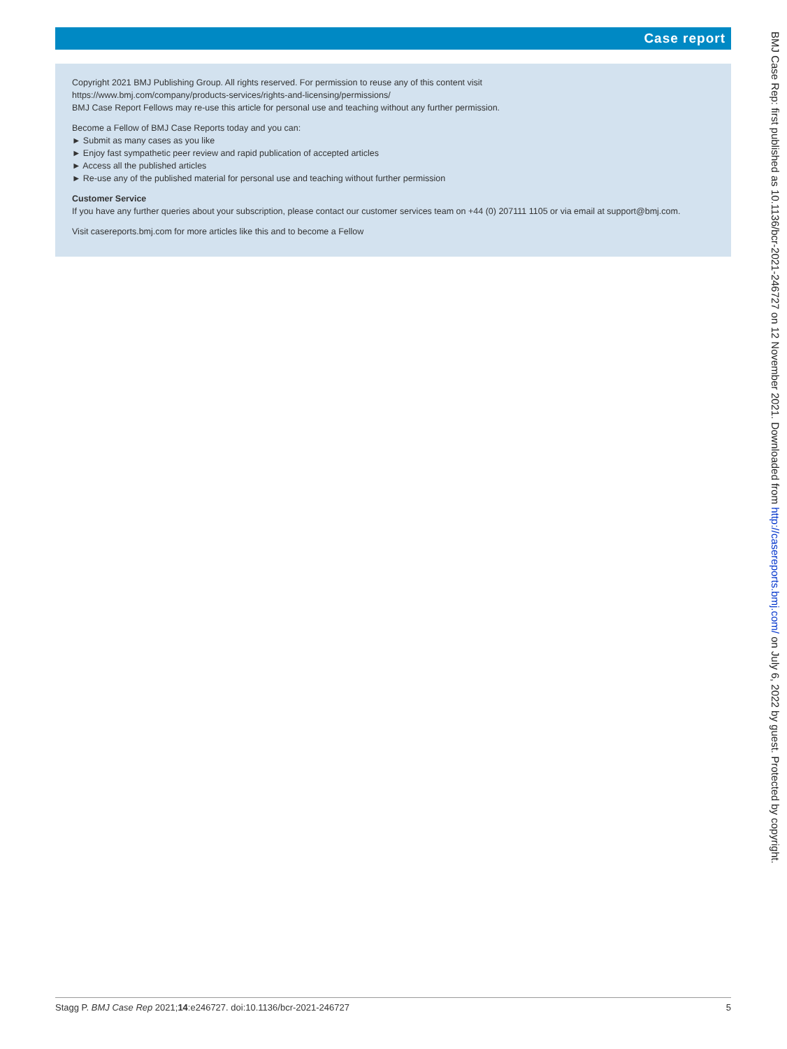Case report
Copyright 2021 BMJ Publishing Group. All rights reserved. For permission to reuse any of this content visit
https://www.bmj.com/company/products-services/rights-and-licensing/permissions/
BMJ Case Report Fellows may re-use this article for personal use and teaching without any further permission.
Become a Fellow of BMJ Case Reports today and you can:
► Submit as many cases as you like
► Enjoy fast sympathetic peer review and rapid publication of accepted articles
► Access all the published articles
► Re-use any of the published material for personal use and teaching without further permission
Customer Service
If you have any further queries about your subscription, please contact our customer services team on +44 (0) 207111 1105 or via email at support@bmj.com.
Visit casereports.bmj.com for more articles like this and to become a Fellow
BMJ Case Rep: first published as 10.1136/bcr-2021-246727 on 12 November 2021. Downloaded from http://casereports.bmj.com/ on July 6, 2022 by guest. Protected by copyright.
Stagg P. BMJ Case Rep 2021;14:e246727. doi:10.1136/bcr-2021-246727 5